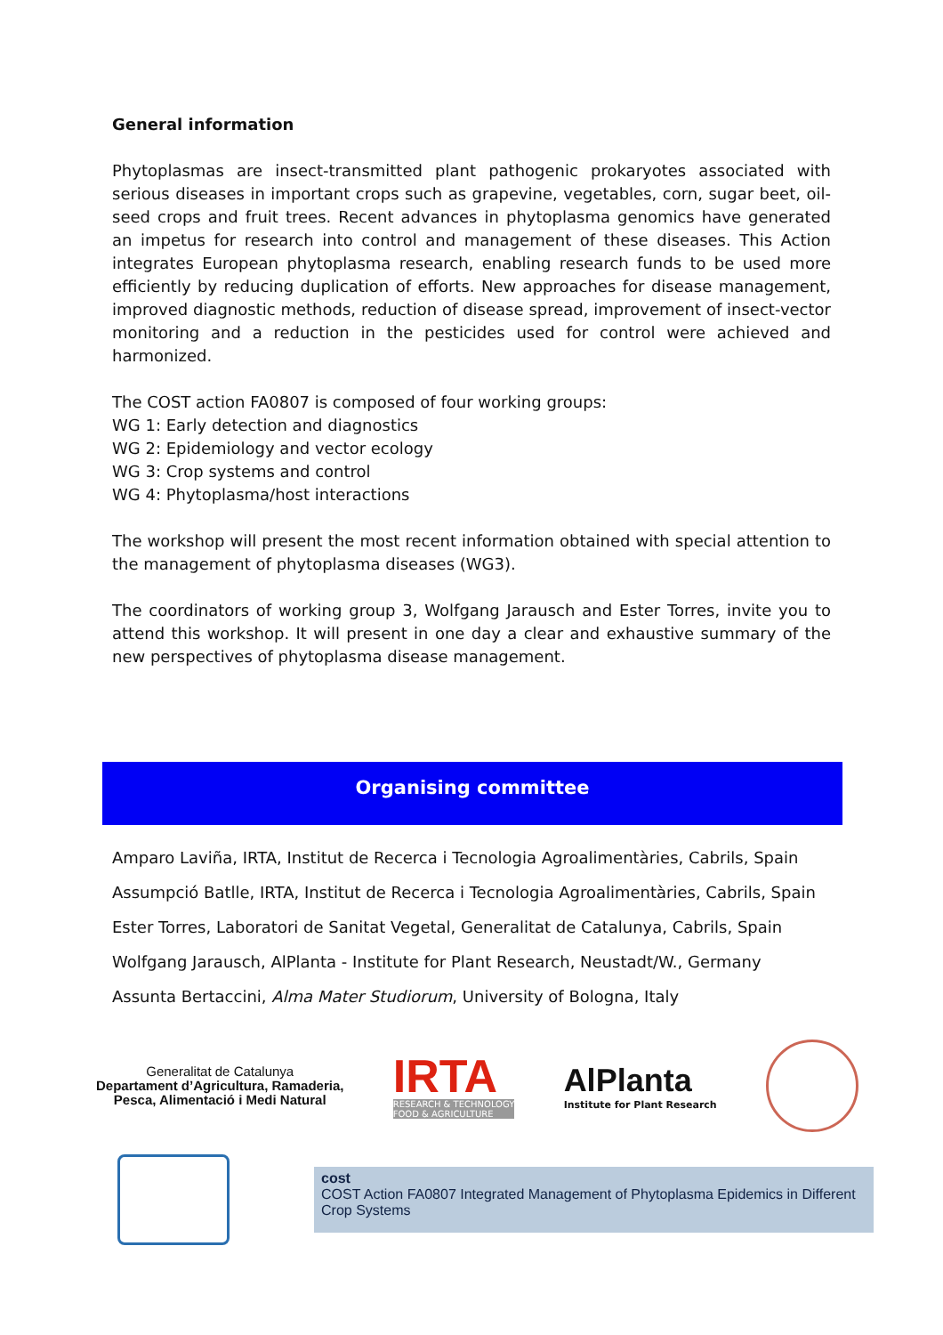General information
Phytoplasmas are insect-transmitted plant pathogenic prokaryotes associated with serious diseases in important crops such as grapevine, vegetables, corn, sugar beet, oil-seed crops and fruit trees. Recent advances in phytoplasma genomics have generated an impetus for research into control and management of these diseases. This Action integrates European phytoplasma research, enabling research funds to be used more efficiently by reducing duplication of efforts. New approaches for disease management, improved diagnostic methods, reduction of disease spread, improvement of insect-vector monitoring and a reduction in the pesticides used for control were achieved and harmonized.
The COST action FA0807 is composed of four working groups:
WG 1: Early detection and diagnostics
WG 2: Epidemiology and vector ecology
WG 3: Crop systems and control
WG 4: Phytoplasma/host interactions
The workshop will present the most recent information obtained with special attention to the management of phytoplasma diseases (WG3).
The coordinators of working group 3, Wolfgang Jarausch and Ester Torres, invite you to attend this workshop. It will present in one day a clear and exhaustive summary of the new perspectives of phytoplasma disease management.
Organising committee
Amparo Laviña, IRTA, Institut de Recerca i Tecnologia Agroalimentàries, Cabrils, Spain
Assumpció Batlle, IRTA, Institut de Recerca i Tecnologia Agroalimentàries, Cabrils, Spain
Ester Torres, Laboratori de Sanitat Vegetal, Generalitat de Catalunya, Cabrils, Spain
Wolfgang Jarausch, AlPlanta - Institute for Plant Research, Neustadt/W., Germany
Assunta Bertaccini, Alma Mater Studiorum, University of Bologna, Italy
Generalitat de Catalunya
Departament d’Agricultura, Ramaderia,
Pesca, Alimentació i Medi Natural
IRTA
RESEARCH & TECHNOLOGY
FOOD & AGRICULTURE
AlPlanta
Institute for Plant Research
cost
COST Action FA0807 Integrated Management of Phytoplasma Epidemics in Different Crop Systems